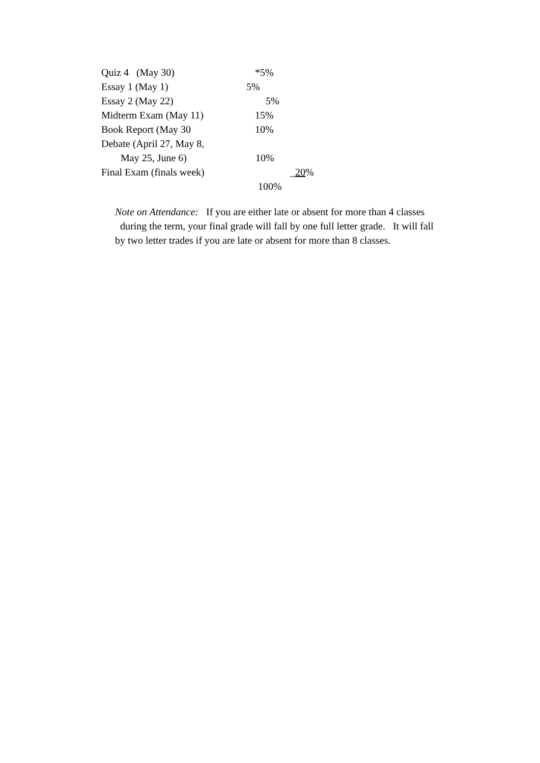Quiz 4 (May 30) *5%
Essay 1 (May 1) 5%
Essay 2 (May 22) 5%
Midterm Exam (May 11) 15%
Book Report (May 30 10%
Debate (April 27, May 8,
May 25, June 6) 10%
Final Exam (finals week) _20%
100%
Note on Attendance: If you are either late or absent for more than 4 classes
during the term, your final grade will fall by one full letter grade. It will fall
by two letter trades if you are late or absent for more than 8 classes.